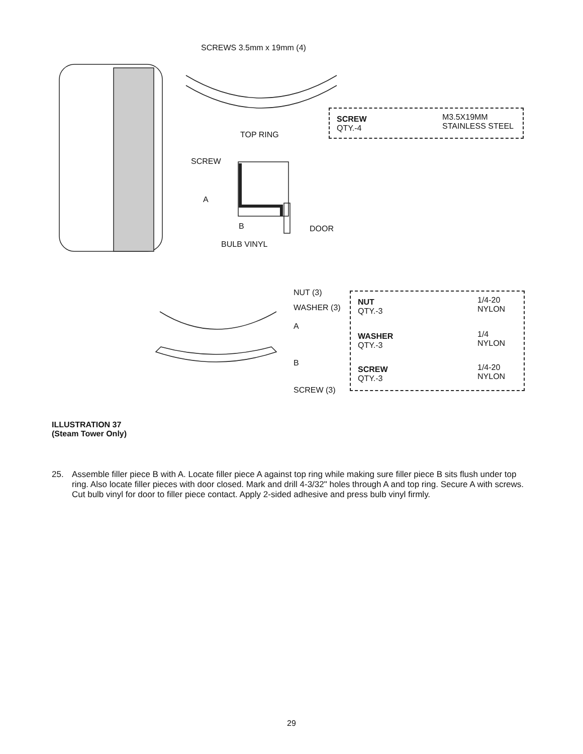SCREWS 3.5mm x 19mm (4)
TOP RING
SCREW
A
B DOOR
BULB VINYL
SCREW
QTY.-4
M3.5X19MM
STAINLESS STEEL
NUT (3)
WASHER (3)
A
B
SCREW (3)
NUT
QTY.-3
1/4-20
NYLON
WASHER
QTY.-3
1/4
NYLON
SCREW
QTY.-3
1/4-20
NYLON
ILLUSTRATION 37
(Steam Tower Only)
25. Assemble filler piece B with A. Locate filler piece A against top ring while making sure filler piece B sits flush under top ring. Also locate filler pieces with door closed. Mark and drill 4-3/32" holes through A and top ring. Secure A with screws. Cut bulb vinyl for door to filler piece contact. Apply 2-sided adhesive and press bulb vinyl firmly.
29